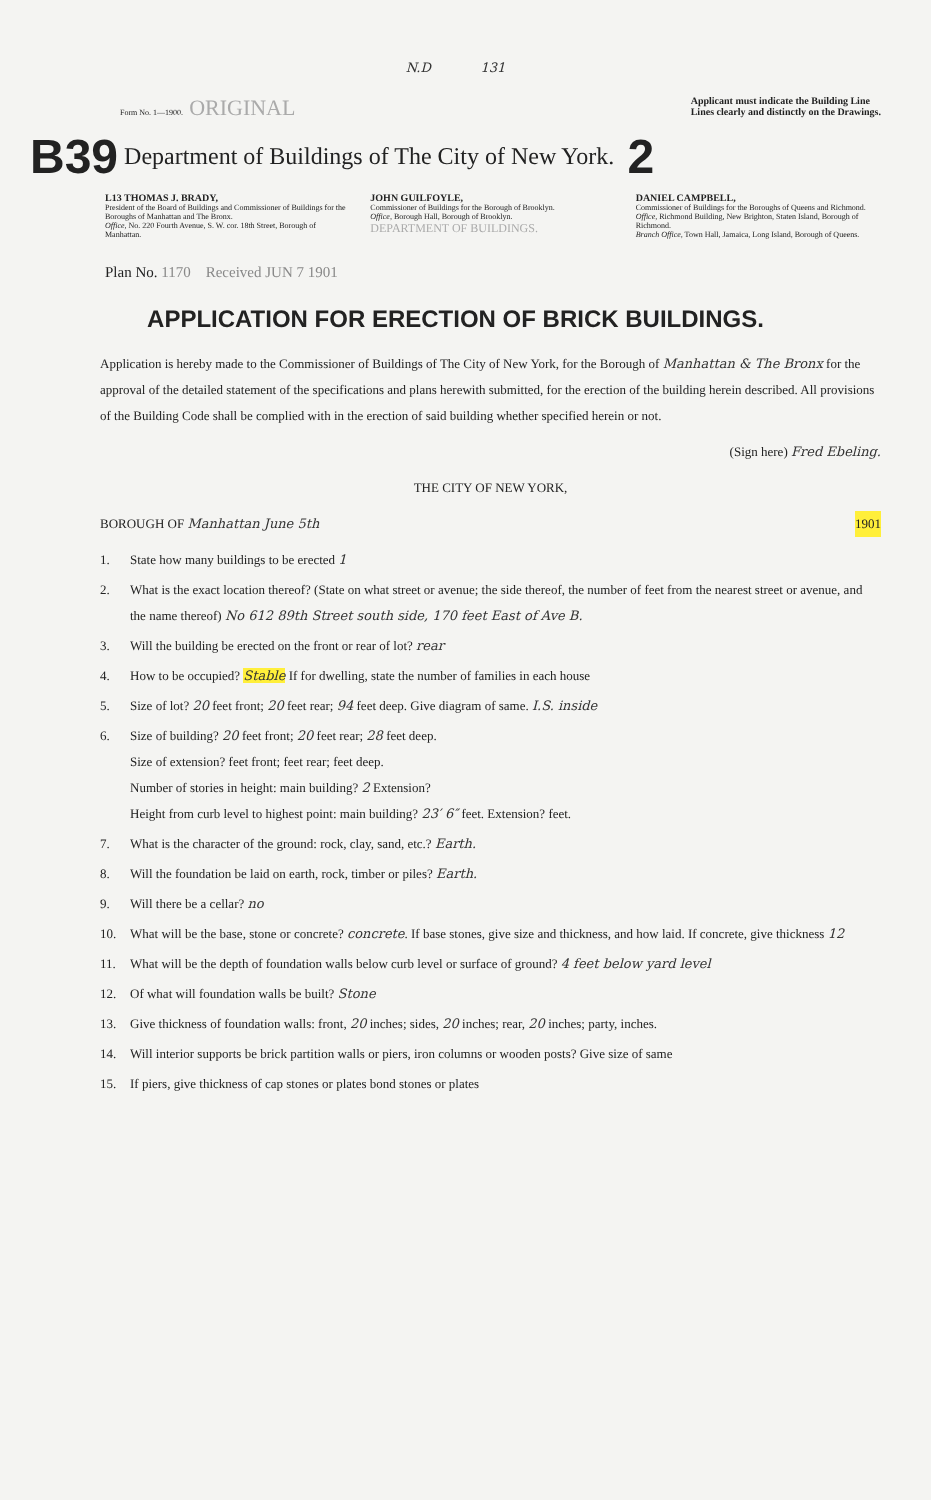N.D 131
Form No. 1—1900. ORIGINAL Applicant must indicate the Building Line
Lines clearly and distinctly on the Drawings.
B39 Department of Buildings of The City of New York. 2
L13 THOMAS J. BRADY,
President of the Board of Buildings and Commissioner of Buildings for the Boroughs of Manhattan and The Bronx.
Office, No. 220 Fourth Avenue, S. W. cor. 18th Street, Borough of Manhattan.
JOHN GUILFOYLE,
Commissioner of Buildings for the Borough of Brooklyn.
Office, Borough Hall, Borough of Brooklyn.
DEPARTMENT OF BUILDINGS.
DANIEL CAMPBELL,
Commissioner of Buildings for the Boroughs of Queens and Richmond.
Office, Richmond Building, New Brighton, Staten Island, Borough of Richmond.
Branch Office, Town Hall, Jamaica, Long Island, Borough of Queens.
Plan No. 1170 Received JUN 7 1901
APPLICATION FOR ERECTION OF BRICK BUILDINGS.
Application is hereby made to the Commissioner of Buildings of The City of New York, for the Borough of Manhattan & The Bronx for the approval of the detailed statement of the specifications and plans herewith submitted, for the erection of the building herein described. All provisions of the Building Code shall be complied with in the erection of said building whether specified herein or not.
(Sign here) Fred Ebeling.
THE CITY OF NEW YORK,
BOROUGH OF Manhattan June 5th 1901
1. State how many buildings to be erected 1
2. What is the exact location thereof? (State on what street or avenue; the side thereof, the number of feet from the nearest street or avenue, and the name thereof) No 612 89th Street south side, 170 feet East of Ave B.
3. Will the building be erected on the front or rear of lot? rear
4. How to be occupied? Stable If for dwelling, state the number of families in each house
5. Size of lot? 20 feet front; 20 feet rear; 94 feet deep. Give diagram of same. I.S. inside
6. Size of building? 20 feet front; 20 feet rear; 28 feet deep.
Size of extension? feet front; feet rear; feet deep.
Number of stories in height: main building? 2 Extension?
Height from curb level to highest point: main building? 23′ 6″ feet. Extension? feet.
7. What is the character of the ground: rock, clay, sand, etc.? Earth.
8. Will the foundation be laid on earth, rock, timber or piles? Earth.
9. Will there be a cellar? no
10. What will be the base, stone or concrete? concrete. If base stones, give size and thickness, and how laid. If concrete, give thickness 12
11. What will be the depth of foundation walls below curb level or surface of ground? 4 feet below yard level
12. Of what will foundation walls be built? Stone
13. Give thickness of foundation walls: front, 20 inches; sides, 20 inches; rear, 20 inches; party, inches.
14. Will interior supports be brick partition walls or piers, iron columns or wooden posts? Give size of same
15. If piers, give thickness of cap stones or plates bond stones or plates